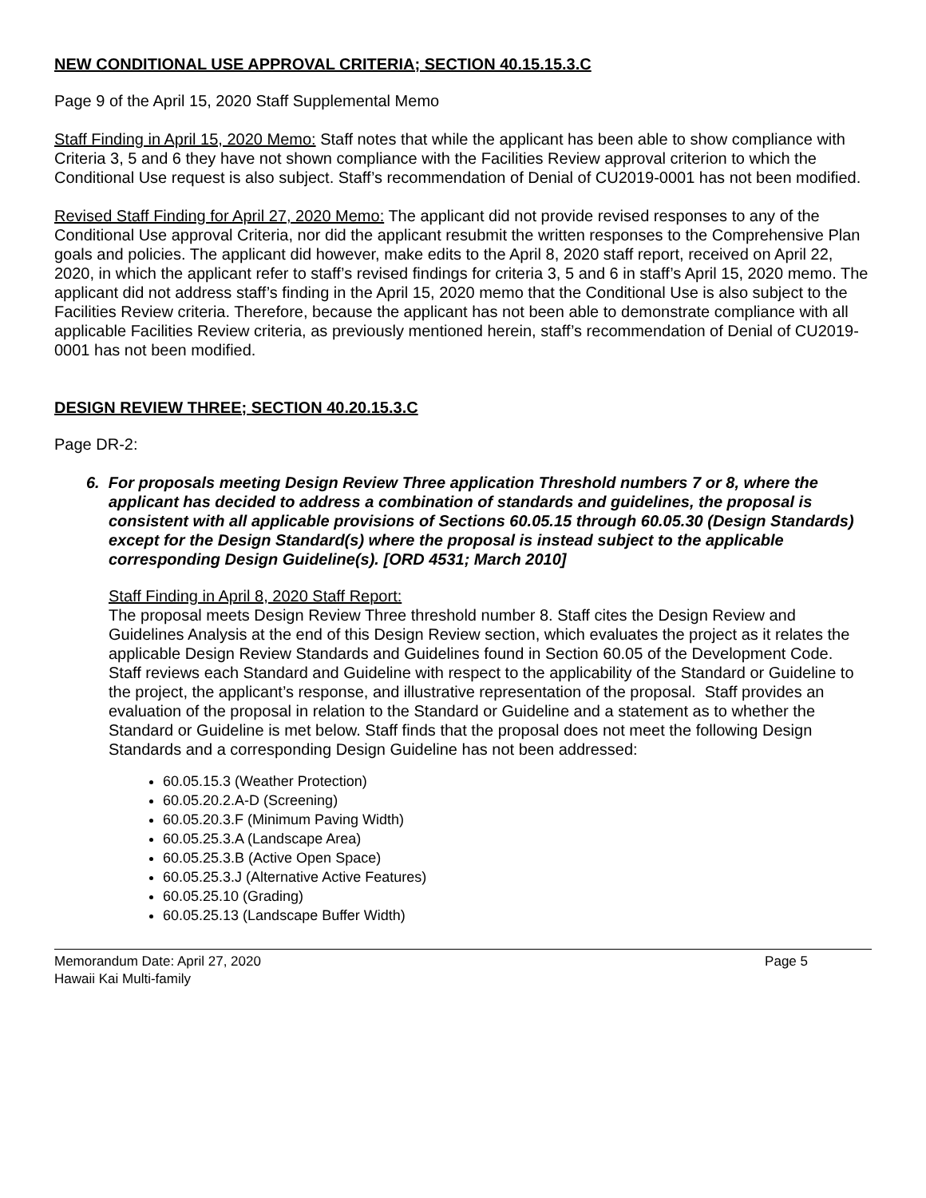NEW CONDITIONAL USE APPROVAL CRITERIA; SECTION 40.15.15.3.C
Page 9 of the April 15, 2020 Staff Supplemental Memo
Staff Finding in April 15, 2020 Memo: Staff notes that while the applicant has been able to show compliance with Criteria 3, 5 and 6 they have not shown compliance with the Facilities Review approval criterion to which the Conditional Use request is also subject. Staff’s recommendation of Denial of CU2019-0001 has not been modified.
Revised Staff Finding for April 27, 2020 Memo: The applicant did not provide revised responses to any of the Conditional Use approval Criteria, nor did the applicant resubmit the written responses to the Comprehensive Plan goals and policies. The applicant did however, make edits to the April 8, 2020 staff report, received on April 22, 2020, in which the applicant refer to staff’s revised findings for criteria 3, 5 and 6 in staff’s April 15, 2020 memo. The applicant did not address staff’s finding in the April 15, 2020 memo that the Conditional Use is also subject to the Facilities Review criteria. Therefore, because the applicant has not been able to demonstrate compliance with all applicable Facilities Review criteria, as previously mentioned herein, staff’s recommendation of Denial of CU2019-0001 has not been modified.
DESIGN REVIEW THREE; SECTION 40.20.15.3.C
Page DR-2:
6. For proposals meeting Design Review Three application Threshold numbers 7 or 8, where the applicant has decided to address a combination of standards and guidelines, the proposal is consistent with all applicable provisions of Sections 60.05.15 through 60.05.30 (Design Standards) except for the Design Standard(s) where the proposal is instead subject to the applicable corresponding Design Guideline(s). [ORD 4531; March 2010]
Staff Finding in April 8, 2020 Staff Report:
The proposal meets Design Review Three threshold number 8. Staff cites the Design Review and Guidelines Analysis at the end of this Design Review section, which evaluates the project as it relates the applicable Design Review Standards and Guidelines found in Section 60.05 of the Development Code. Staff reviews each Standard and Guideline with respect to the applicability of the Standard or Guideline to the project, the applicant’s response, and illustrative representation of the proposal. Staff provides an evaluation of the proposal in relation to the Standard or Guideline and a statement as to whether the Standard or Guideline is met below. Staff finds that the proposal does not meet the following Design Standards and a corresponding Design Guideline has not been addressed:
60.05.15.3 (Weather Protection)
60.05.20.2.A-D (Screening)
60.05.20.3.F (Minimum Paving Width)
60.05.25.3.A (Landscape Area)
60.05.25.3.B (Active Open Space)
60.05.25.3.J (Alternative Active Features)
60.05.25.10 (Grading)
60.05.25.13 (Landscape Buffer Width)
Memorandum Date: April 27, 2020
Hawaii Kai Multi-family
Page 5